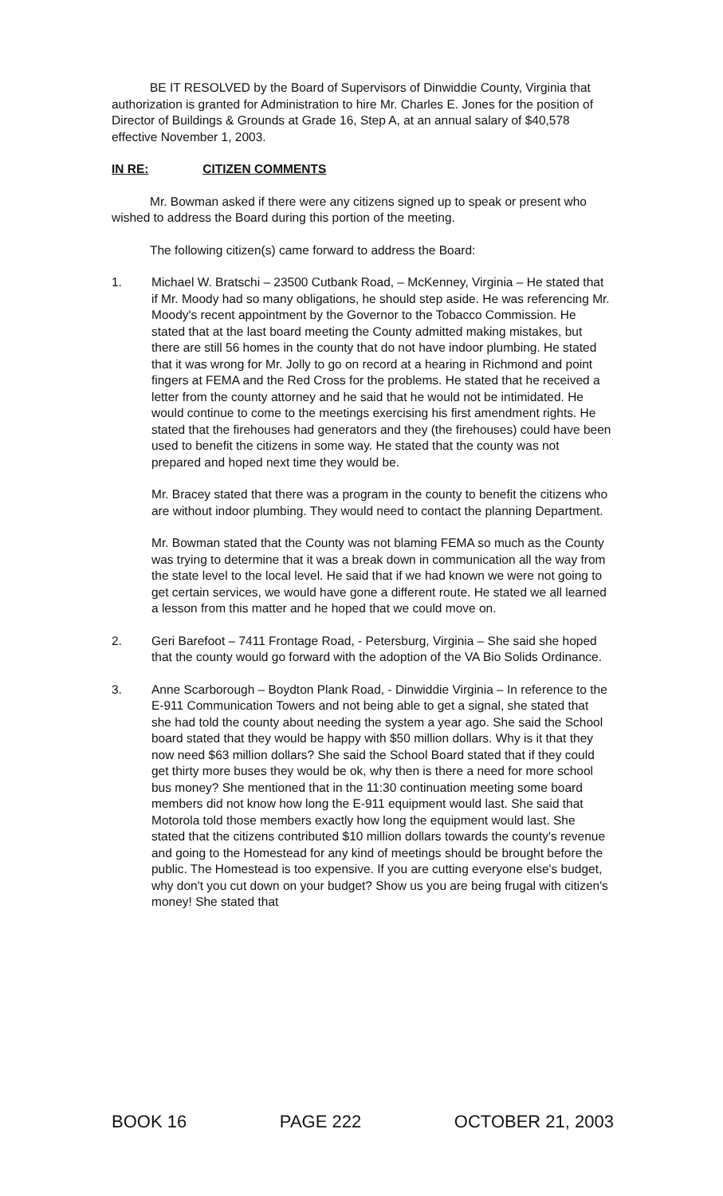BE IT RESOLVED by the Board of Supervisors of Dinwiddie County, Virginia that authorization is granted for Administration to hire Mr. Charles E. Jones for the position of Director of Buildings & Grounds at Grade 16, Step A, at an annual salary of $40,578 effective November 1, 2003.
IN RE: CITIZEN COMMENTS
Mr. Bowman asked if there were any citizens signed up to speak or present who wished to address the Board during this portion of the meeting.
The following citizen(s) came forward to address the Board:
1. Michael W. Bratschi – 23500 Cutbank Road, – McKenney, Virginia – He stated that if Mr. Moody had so many obligations, he should step aside. He was referencing Mr. Moody's recent appointment by the Governor to the Tobacco Commission. He stated that at the last board meeting the County admitted making mistakes, but there are still 56 homes in the county that do not have indoor plumbing. He stated that it was wrong for Mr. Jolly to go on record at a hearing in Richmond and point fingers at FEMA and the Red Cross for the problems. He stated that he received a letter from the county attorney and he said that he would not be intimidated. He would continue to come to the meetings exercising his first amendment rights. He stated that the firehouses had generators and they (the firehouses) could have been used to benefit the citizens in some way. He stated that the county was not prepared and hoped next time they would be.
Mr. Bracey stated that there was a program in the county to benefit the citizens who are without indoor plumbing. They would need to contact the planning Department.
Mr. Bowman stated that the County was not blaming FEMA so much as the County was trying to determine that it was a break down in communication all the way from the state level to the local level. He said that if we had known we were not going to get certain services, we would have gone a different route. He stated we all learned a lesson from this matter and he hoped that we could move on.
2. Geri Barefoot – 7411 Frontage Road, - Petersburg, Virginia – She said she hoped that the county would go forward with the adoption of the VA Bio Solids Ordinance.
3. Anne Scarborough – Boydton Plank Road, - Dinwiddie Virginia – In reference to the E-911 Communication Towers and not being able to get a signal, she stated that she had told the county about needing the system a year ago. She said the School board stated that they would be happy with $50 million dollars. Why is it that they now need $63 million dollars? She said the School Board stated that if they could get thirty more buses they would be ok, why then is there a need for more school bus money? She mentioned that in the 11:30 continuation meeting some board members did not know how long the E-911 equipment would last. She said that Motorola told those members exactly how long the equipment would last. She stated that the citizens contributed $10 million dollars towards the county's revenue and going to the Homestead for any kind of meetings should be brought before the public. The Homestead is too expensive. If you are cutting everyone else's budget, why don't you cut down on your budget? Show us you are being frugal with citizen's money! She stated that
BOOK 16 PAGE 222 OCTOBER 21, 2003